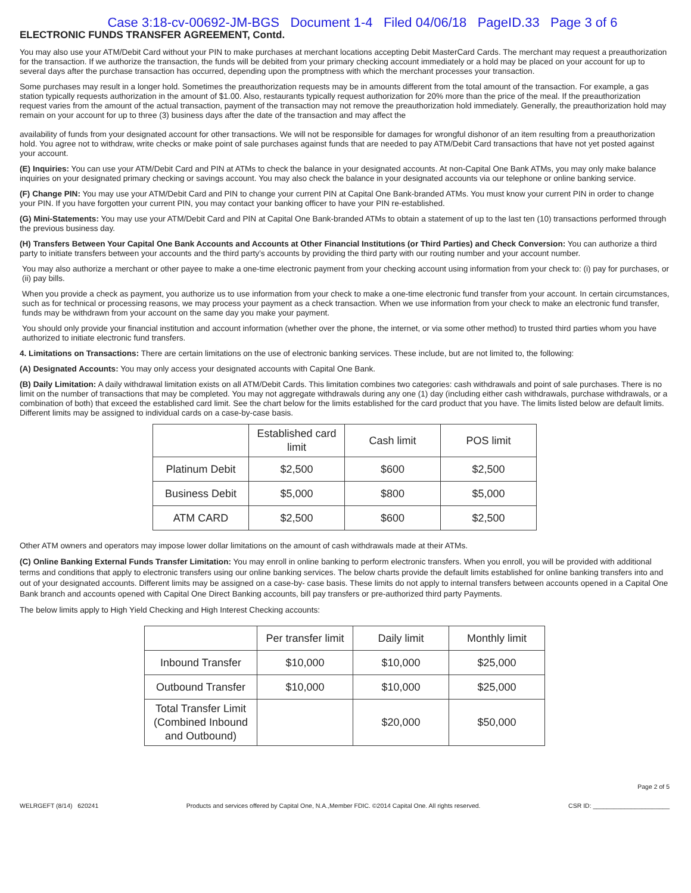Case 3:18-cv-00692-JM-BGS Document 1-4 Filed 04/06/18 PageID.33 Page 3 of 6
ELECTRONIC FUNDS TRANSFER AGREEMENT, Contd.
You may also use your ATM/Debit Card without your PIN to make purchases at merchant locations accepting Debit MasterCard Cards. The merchant may request a preauthorization for the transaction. If we authorize the transaction, the funds will be debited from your primary checking account immediately or a hold may be placed on your account for up to several days after the purchase transaction has occurred, depending upon the promptness with which the merchant processes your transaction.
Some purchases may result in a longer hold. Sometimes the preauthorization requests may be in amounts different from the total amount of the transaction. For example, a gas station typically requests authorization in the amount of $1.00. Also, restaurants typically request authorization for 20% more than the price of the meal. If the preauthorization request varies from the amount of the actual transaction, payment of the transaction may not remove the preauthorization hold immediately. Generally, the preauthorization hold may remain on your account for up to three (3) business days after the date of the transaction and may affect the
availability of funds from your designated account for other transactions. We will not be responsible for damages for wrongful dishonor of an item resulting from a preauthorization hold. You agree not to withdraw, write checks or make point of sale purchases against funds that are needed to pay ATM/Debit Card transactions that have not yet posted against your account.
(E) Inquiries: You can use your ATM/Debit Card and PIN at ATMs to check the balance in your designated accounts. At non-Capital One Bank ATMs, you may only make balance inquiries on your designated primary checking or savings account. You may also check the balance in your designated accounts via our telephone or online banking service.
(F) Change PIN: You may use your ATM/Debit Card and PIN to change your current PIN at Capital One Bank-branded ATMs. You must know your current PIN in order to change your PIN. If you have forgotten your current PIN, you may contact your banking officer to have your PIN re-established.
(G) Mini-Statements: You may use your ATM/Debit Card and PIN at Capital One Bank-branded ATMs to obtain a statement of up to the last ten (10) transactions performed through the previous business day.
(H) Transfers Between Your Capital One Bank Accounts and Accounts at Other Financial Institutions (or Third Parties) and Check Conversion: You can authorize a third party to initiate transfers between your accounts and the third party’s accounts by providing the third party with our routing number and your account number.
You may also authorize a merchant or other payee to make a one-time electronic payment from your checking account using information from your check to: (i) pay for purchases, or (ii) pay bills.
When you provide a check as payment, you authorize us to use information from your check to make a one-time electronic fund transfer from your account. In certain circumstances, such as for technical or processing reasons, we may process your payment as a check transaction. When we use information from your check to make an electronic fund transfer, funds may be withdrawn from your account on the same day you make your payment.
You should only provide your financial institution and account information (whether over the phone, the internet, or via some other method) to trusted third parties whom you have authorized to initiate electronic fund transfers.
4. Limitations on Transactions: There are certain limitations on the use of electronic banking services. These include, but are not limited to, the following:
(A) Designated Accounts: You may only access your designated accounts with Capital One Bank.
(B) Daily Limitation: A daily withdrawal limitation exists on all ATM/Debit Cards. This limitation combines two categories: cash withdrawals and point of sale purchases. There is no limit on the number of transactions that may be completed. You may not aggregate withdrawals during any one (1) day (including either cash withdrawals, purchase withdrawals, or a combination of both) that exceed the established card limit. See the chart below for the limits established for the card product that you have. The limits listed below are default limits. Different limits may be assigned to individual cards on a case-by-case basis.
| | Established card limit | Cash limit | POS limit |
| --- | --- | --- | --- |
| Platinum Debit | $2,500 | $600 | $2,500 |
| Business Debit | $5,000 | $800 | $5,000 |
| ATM CARD | $2,500 | $600 | $2,500 |
Other ATM owners and operators may impose lower dollar limitations on the amount of cash withdrawals made at their ATMs.
(C) Online Banking External Funds Transfer Limitation: You may enroll in online banking to perform electronic transfers. When you enroll, you will be provided with additional terms and conditions that apply to electronic transfers using our online banking services. The below charts provide the default limits established for online banking transfers into and out of your designated accounts. Different limits may be assigned on a case-by- case basis. These limits do not apply to internal transfers between accounts opened in a Capital One Bank branch and accounts opened with Capital One Direct Banking accounts, bill pay transfers or pre-authorized third party Payments.
The below limits apply to High Yield Checking and High Interest Checking accounts:
| | Per transfer limit | Daily limit | Monthly limit |
| --- | --- | --- | --- |
| Inbound Transfer | $10,000 | $10,000 | $25,000 |
| Outbound Transfer | $10,000 | $10,000 | $25,000 |
| Total Transfer Limit (Combined Inbound and Outbound) | | $20,000 | $50,000 |
WELRGEFT (8/14) 620241 Products and services offered by Capital One, N.A.,Member FDIC. ©2014 Capital One. All rights reserved. Page 2 of 5
CSR ID: ______________________